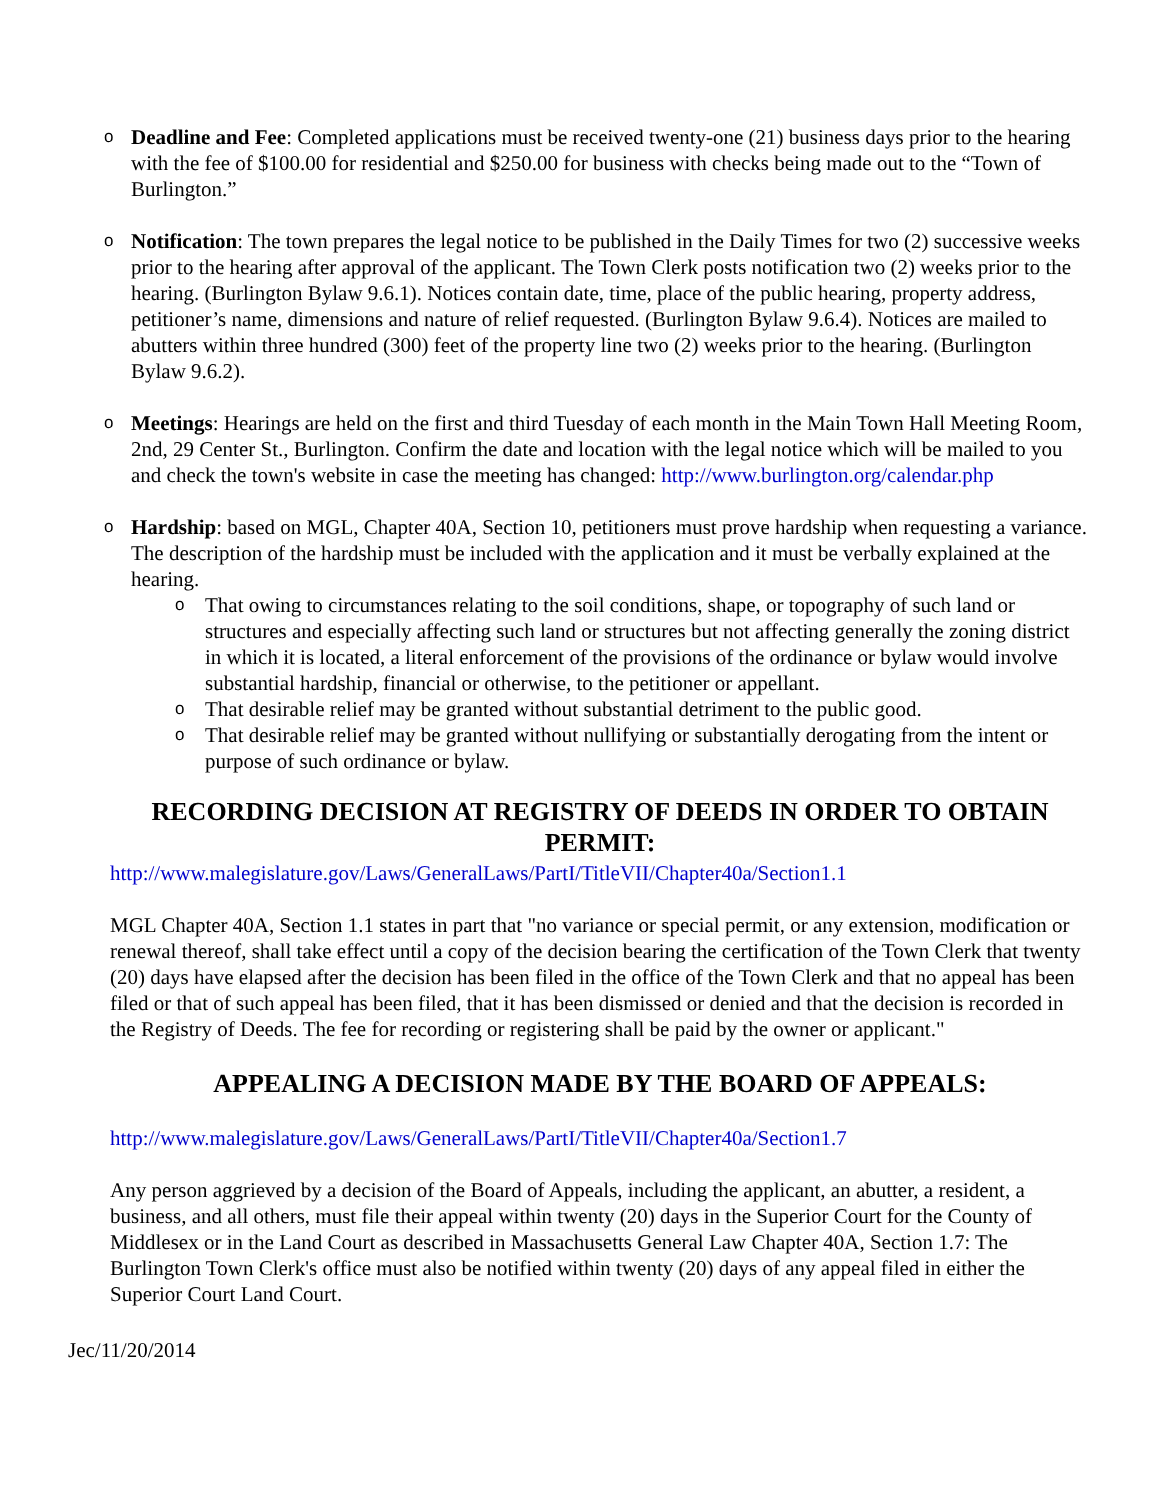o
Deadline and Fee: Completed applications must be received twenty-one (21) business days prior to the hearing with the fee of $100.00 for residential and $250.00 for business with checks being made out to the “Town of Burlington.”
o
Notification: The town prepares the legal notice to be published in the Daily Times for two (2) successive weeks prior to the hearing after approval of the applicant. The Town Clerk posts notification two (2) weeks prior to the hearing. (Burlington Bylaw 9.6.1). Notices contain date, time, place of the public hearing, property address, petitioner’s name, dimensions and nature of relief requested. (Burlington Bylaw 9.6.4). Notices are mailed to abutters within three hundred (300) feet of the property line two (2) weeks prior to the hearing. (Burlington Bylaw 9.6.2).
o
Meetings: Hearings are held on the first and third Tuesday of each month in the Main Town Hall Meeting Room, 2nd, 29 Center St., Burlington. Confirm the date and location with the legal notice which will be mailed to you and check the town's website in case the meeting has changed: http://www.burlington.org/calendar.php
o
Hardship: based on MGL, Chapter 40A, Section 10, petitioners must prove hardship when requesting a variance. The description of the hardship must be included with the application and it must be verbally explained at the hearing.
o
That owing to circumstances relating to the soil conditions, shape, or topography of such land or structures and especially affecting such land or structures but not affecting generally the zoning district in which it is located, a literal enforcement of the provisions of the ordinance or bylaw would involve substantial hardship, financial or otherwise, to the petitioner or appellant.
o
That desirable relief may be granted without substantial detriment to the public good.
o
That desirable relief may be granted without nullifying or substantially derogating from the intent or purpose of such ordinance or bylaw.
RECORDING DECISION AT REGISTRY OF DEEDS IN ORDER TO OBTAIN PERMIT:
http://www.malegislature.gov/Laws/GeneralLaws/PartI/TitleVII/Chapter40a/Section1.1
MGL Chapter 40A, Section 1.1 states in part that "no variance or special permit, or any extension, modification or renewal thereof, shall take effect until a copy of the decision bearing the certification of the Town Clerk that twenty (20) days have elapsed after the decision has been filed in the office of the Town Clerk and that no appeal has been filed or that of such appeal has been filed, that it has been dismissed or denied and that the decision is recorded in the Registry of Deeds. The fee for recording or registering shall be paid by the owner or applicant."
APPEALING A DECISION MADE BY THE BOARD OF APPEALS:
http://www.malegislature.gov/Laws/GeneralLaws/PartI/TitleVII/Chapter40a/Section1.7
Any person aggrieved by a decision of the Board of Appeals, including the applicant, an abutter, a resident, a business, and all others, must file their appeal within twenty (20) days in the Superior Court for the County of Middlesex or in the Land Court as described in Massachusetts General Law Chapter 40A, Section 1.7: The Burlington Town Clerk's office must also be notified within twenty (20) days of any appeal filed in either the Superior Court Land Court.
Jec/11/20/2014